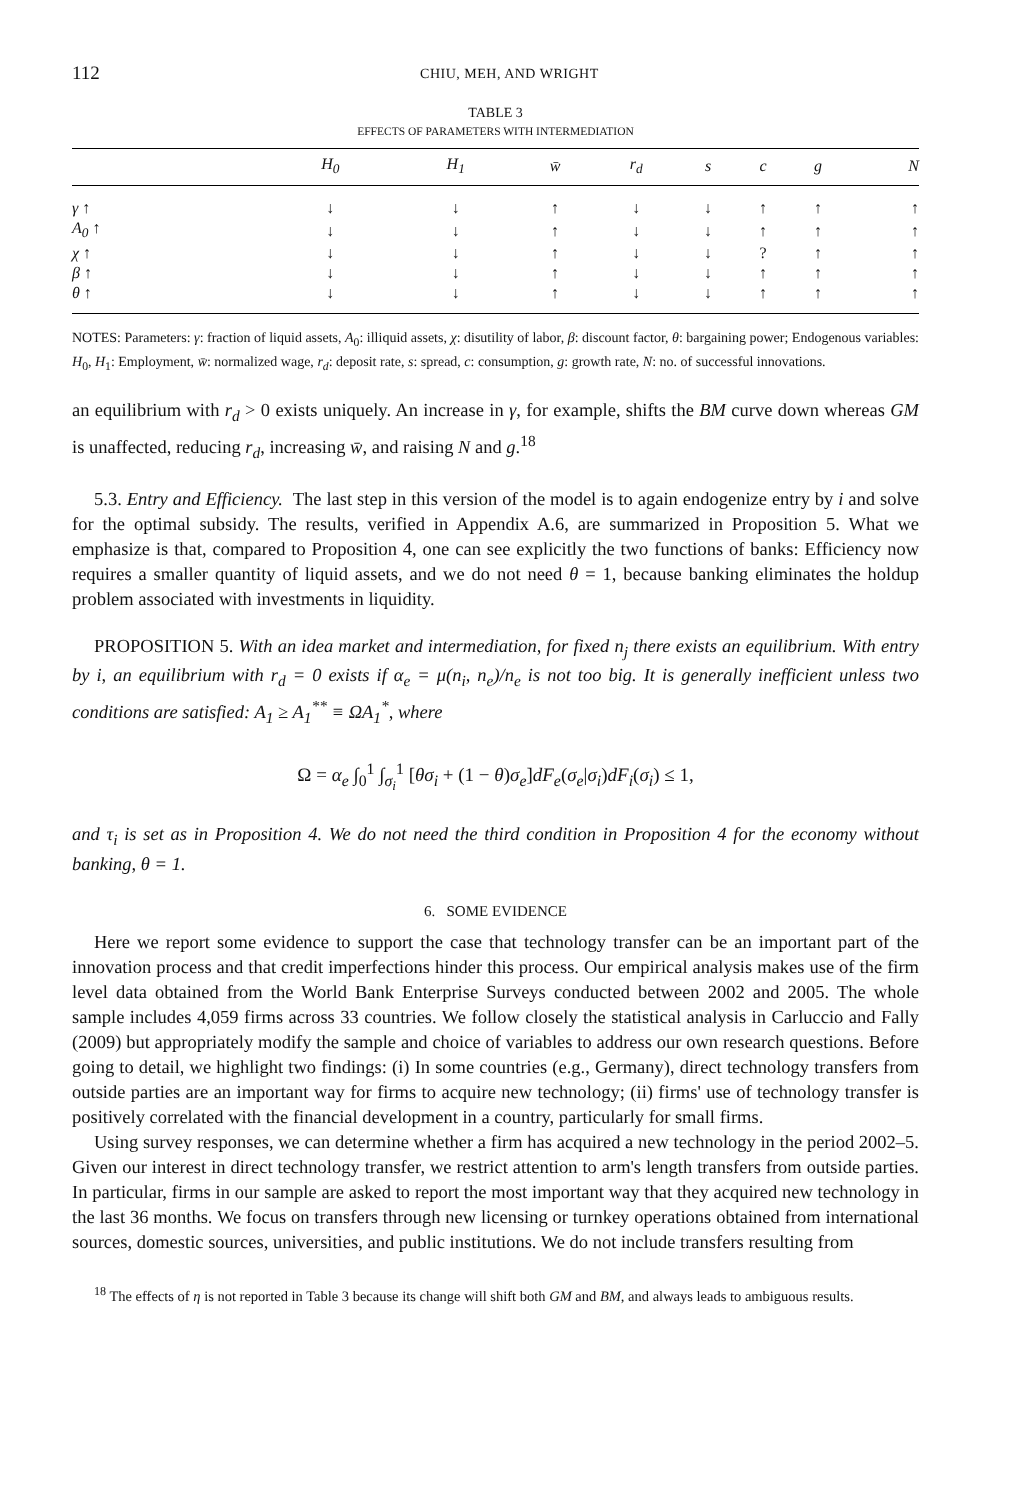112 CHIU, MEH, AND WRIGHT
TABLE 3
EFFECTS OF PARAMETERS WITH INTERMEDIATION
| | H<sub>0</sub> | H<sub>1</sub> | w̄ | r<sub>d</sub> | s | c | g | N |
| --- | --- | --- | --- | --- | --- | --- | --- | --- |
| γ ↑ | ↓ | ↓ | ↑ | ↓ | ↓ | ↑ | ↑ | ↑ |
| A<sub>0</sub> ↑ | ↓ | ↓ | ↑ | ↓ | ↓ | ↑ | ↑ | ↑ |
| χ ↑ | ↓ | ↓ | ↑ | ↓ | ↓ | ? | ↑ | ↑ |
| β ↑ | ↓ | ↓ | ↑ | ↓ | ↓ | ↑ | ↑ | ↑ |
| θ ↑ | ↓ | ↓ | ↑ | ↓ | ↓ | ↑ | ↑ | ↑ |
NOTES: Parameters: γ: fraction of liquid assets, A<sub>0</sub>: illiquid assets, χ: disutility of labor, β: discount factor, θ: bargaining power; Endogenous variables: H<sub>0</sub>, H<sub>1</sub>: Employment, w̄: normalized wage, r<sub>d</sub>: deposit rate, s: spread, c: consumption, g: growth rate, N: no. of successful innovations.
an equilibrium with r<sub>d</sub> > 0 exists uniquely. An increase in γ, for example, shifts the BM curve down whereas GM is unaffected, reducing r<sub>d</sub>, increasing w̄, and raising N and g.<sup>18</sup>
5.3. Entry and Efficiency. The last step in this version of the model is to again endogenize entry by i and solve for the optimal subsidy. The results, verified in Appendix A.6, are summarized in Proposition 5. What we emphasize is that, compared to Proposition 4, one can see explicitly the two functions of banks: Efficiency now requires a smaller quantity of liquid assets, and we do not need θ = 1, because banking eliminates the holdup problem associated with investments in liquidity.
PROPOSITION 5. With an idea market and intermediation, for fixed n<sub>j</sub> there exists an equilibrium. With entry by i, an equilibrium with r<sub>d</sub> = 0 exists if α<sub>e</sub> = μ(n<sub>i</sub>, n<sub>e</sub>)/n<sub>e</sub> is not too big. It is generally inefficient unless two conditions are satisfied: A<sub>1</sub> ≥ A<sub>1</sub><sup>**</sup> ≡ ΩA<sub>1</sub><sup>*</sup>, where
Ω = α<sub>e</sub> ∫<sub>0</sub><sup>1</sup> ∫<sub>σ<sub>i</sub></sub><sup>1</sup> [θσ<sub>i</sub> + (1 − θ)σ<sub>e</sub>]dF<sub>e</sub>(σ<sub>e</sub>|σ<sub>i</sub>)dF<sub>i</sub>(σ<sub>i</sub>) ≤ 1,
and τ<sub>i</sub> is set as in Proposition 4. We do not need the third condition in Proposition 4 for the economy without banking, θ = 1.
6. SOME EVIDENCE
Here we report some evidence to support the case that technology transfer can be an important part of the innovation process and that credit imperfections hinder this process. Our empirical analysis makes use of the firm level data obtained from the World Bank Enterprise Surveys conducted between 2002 and 2005. The whole sample includes 4,059 firms across 33 countries. We follow closely the statistical analysis in Carluccio and Fally (2009) but appropriately modify the sample and choice of variables to address our own research questions. Before going to detail, we highlight two findings: (i) In some countries (e.g., Germany), direct technology transfers from outside parties are an important way for firms to acquire new technology; (ii) firms' use of technology transfer is positively correlated with the financial development in a country, particularly for small firms.
Using survey responses, we can determine whether a firm has acquired a new technology in the period 2002–5. Given our interest in direct technology transfer, we restrict attention to arm's length transfers from outside parties. In particular, firms in our sample are asked to report the most important way that they acquired new technology in the last 36 months. We focus on transfers through new licensing or turnkey operations obtained from international sources, domestic sources, universities, and public institutions. We do not include transfers resulting from
<sup>18</sup> The effects of η is not reported in Table 3 because its change will shift both GM and BM, and always leads to ambiguous results.